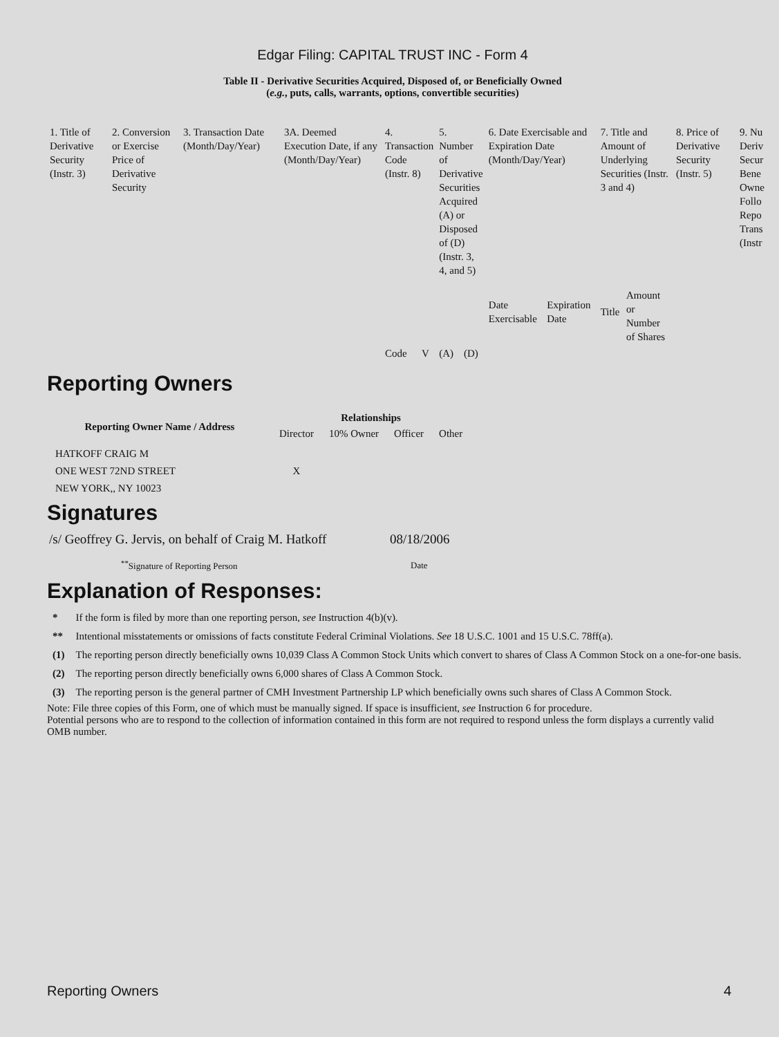Edgar Filing: CAPITAL TRUST INC - Form 4
Table II - Derivative Securities Acquired, Disposed of, or Beneficially Owned
(e.g., puts, calls, warrants, options, convertible securities)
| 1. Title of Derivative Security (Instr. 3) | 2. Conversion or Exercise Price of Derivative Security | 3. Transaction Date (Month/Day/Year) | 3A. Deemed Execution Date, if any (Month/Day/Year) | 4. Transaction Code (Instr. 8) | | 5. Number of Derivative Securities Acquired (A) or Disposed of (D) (Instr. 3, 4, and 5) | | 6. Date Exercisable and Expiration Date (Month/Day/Year) | | 7. Title and Amount of Underlying Securities (Instr. 3 and 4) | | 8. Price of Derivative Security (Instr. 5) | 9. Nu Deriv Secur Bene Owne Follo Repo Trans (Instr |
| | | | | | | | | Date Exercisable | Expiration Date | Title | Amount or Number of Shares | | |
| | | | | Code | V | (A) | (D) | | | | | | |
Reporting Owners
| Reporting Owner Name / Address | Relationships | | | |
| --- | --- | --- | --- | --- |
| | Director | 10% Owner | Officer | Other |
| HATKOFF CRAIG M ONE WEST 72ND STREET NEW YORK,, NY 10023 | X | | | |
Signatures
| /s/ Geoffrey G. Jervis, on behalf of Craig M. Hatkoff | 08/18/2006 |
| <sup>**</sup> Signature of Reporting Person | Date |
Explanation of Responses:
| * | If the form is filed by more than one reporting person, see Instruction 4(b)(v). |
| ** | Intentional misstatements or omissions of facts constitute Federal Criminal Violations. See 18 U.S.C. 1001 and 15 U.S.C. 78ff(a). |
| (1) | The reporting person directly beneficially owns 10,039 Class A Common Stock Units which convert to shares of Class A Common Stock on a one-for-one basis. |
| (2) | The reporting person directly beneficially owns 6,000 shares of Class A Common Stock. |
| (3) | The reporting person is the general partner of CMH Investment Partnership LP which beneficially owns such shares of Class A Common Stock. |
Note: File three copies of this Form, one of which must be manually signed. If space is insufficient, see Instruction 6 for procedure.
Potential persons who are to respond to the collection of information contained in this form are not required to respond unless the form displays a currently valid OMB number.
Reporting Owners 4